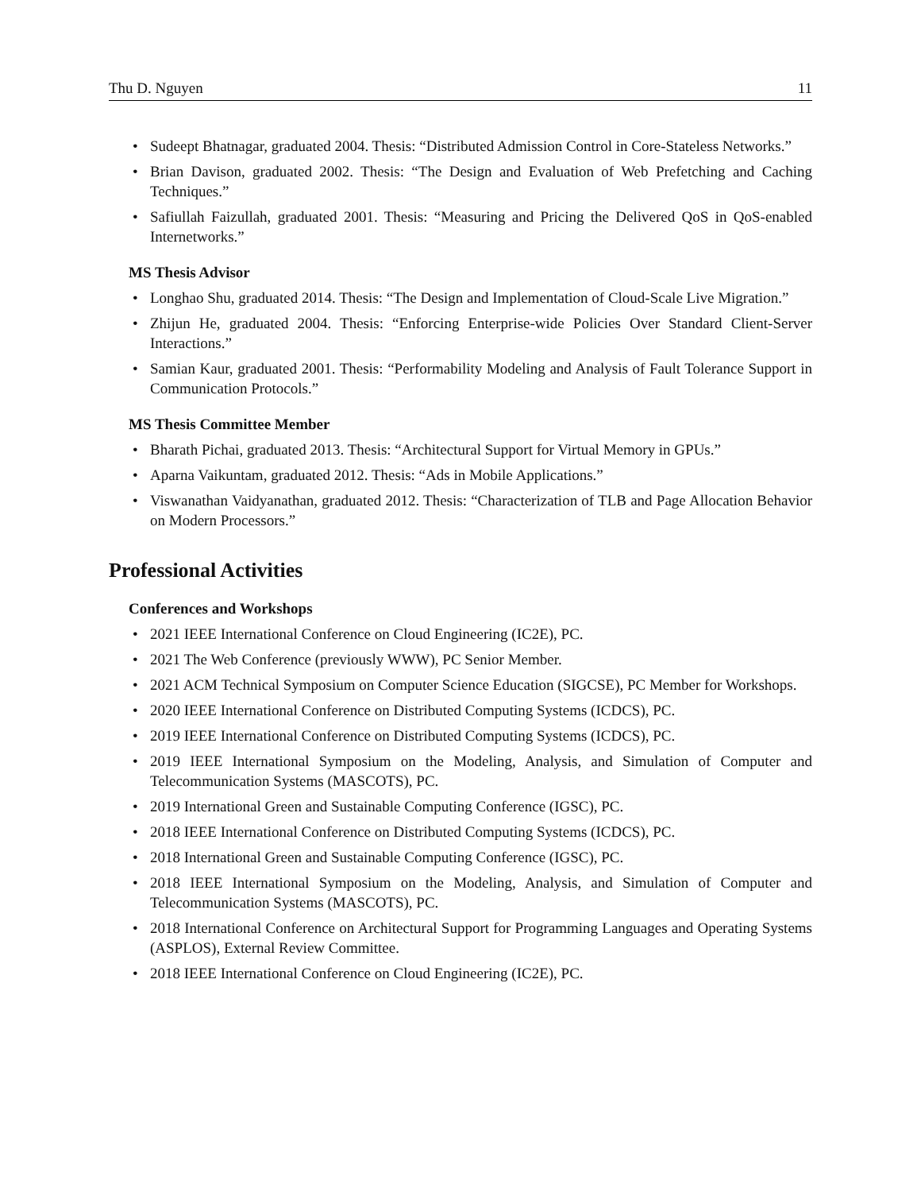Thu D. Nguyen 11
• Sudeept Bhatnagar, graduated 2004. Thesis: “Distributed Admission Control in Core-Stateless Networks.”
• Brian Davison, graduated 2002. Thesis: “The Design and Evaluation of Web Prefetching and Caching Techniques.”
• Safiullah Faizullah, graduated 2001. Thesis: “Measuring and Pricing the Delivered QoS in QoS-enabled Internetworks.”
MS Thesis Advisor
• Longhao Shu, graduated 2014. Thesis: “The Design and Implementation of Cloud-Scale Live Migration.”
• Zhijun He, graduated 2004. Thesis: “Enforcing Enterprise-wide Policies Over Standard Client-Server Interactions.”
• Samian Kaur, graduated 2001. Thesis: “Performability Modeling and Analysis of Fault Tolerance Support in Communication Protocols.”
MS Thesis Committee Member
• Bharath Pichai, graduated 2013. Thesis: “Architectural Support for Virtual Memory in GPUs.”
• Aparna Vaikuntam, graduated 2012. Thesis: “Ads in Mobile Applications.”
• Viswanathan Vaidyanathan, graduated 2012. Thesis: “Characterization of TLB and Page Allocation Behavior on Modern Processors.”
Professional Activities
Conferences and Workshops
• 2021 IEEE International Conference on Cloud Engineering (IC2E), PC.
• 2021 The Web Conference (previously WWW), PC Senior Member.
• 2021 ACM Technical Symposium on Computer Science Education (SIGCSE), PC Member for Workshops.
• 2020 IEEE International Conference on Distributed Computing Systems (ICDCS), PC.
• 2019 IEEE International Conference on Distributed Computing Systems (ICDCS), PC.
• 2019 IEEE International Symposium on the Modeling, Analysis, and Simulation of Computer and Telecommunication Systems (MASCOTS), PC.
• 2019 International Green and Sustainable Computing Conference (IGSC), PC.
• 2018 IEEE International Conference on Distributed Computing Systems (ICDCS), PC.
• 2018 International Green and Sustainable Computing Conference (IGSC), PC.
• 2018 IEEE International Symposium on the Modeling, Analysis, and Simulation of Computer and Telecommunication Systems (MASCOTS), PC.
• 2018 International Conference on Architectural Support for Programming Languages and Operating Systems (ASPLOS), External Review Committee.
• 2018 IEEE International Conference on Cloud Engineering (IC2E), PC.